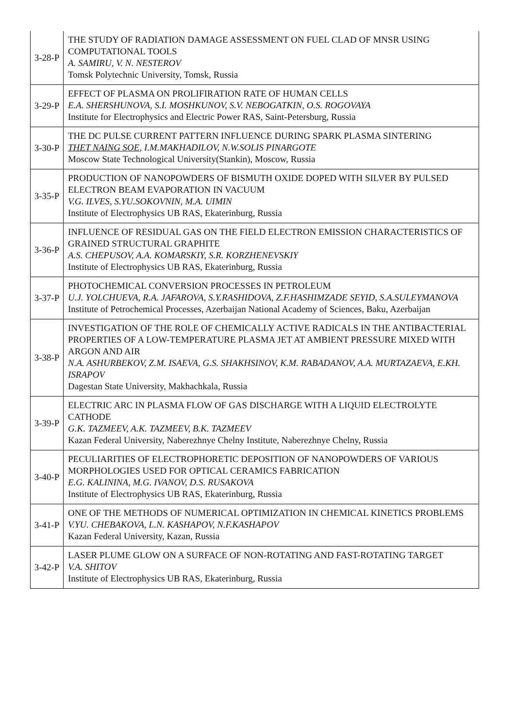| 3-28-P | THE STUDY OF RADIATION DAMAGE ASSESSMENT ON FUEL CLAD OF MNSR USING COMPUTATIONAL TOOLS A. SAMIRU, V. N. NESTEROV Tomsk Polytechnic University, Tomsk, Russia |
| 3-29-P | EFFECT OF PLASMA ON PROLIFIRATION RATE OF HUMAN CELLS E.A. SHERSHUNOVA, S.I. MOSHKUNOV, S.V. NEBOGATKIN, O.S. ROGOVAYA Institute for Electrophysics and Electric Power RAS, Saint-Petersburg, Russia |
| 3-30-P | THE DC PULSE CURRENT PATTERN INFLUENCE DURING SPARK PLASMA SINTERING THET NAING SOE , I.M.MAKHADILOV, N.W.SOLIS PINARGOTE Moscow State Technological University(Stankin), Moscow, Russia |
| 3-35-P | PRODUCTION OF NANOPOWDERS OF BISMUTH OXIDE DOPED WITH SILVER BY PULSED ELECTRON BEAM EVAPORATION IN VACUUM V.G. ILVES, S.YU.SOKOVNIN, M.A. UIMIN Institute of Electrophysics UB RAS, Ekaterinburg, Russia |
| 3-36-P | INFLUENCE OF RESIDUAL GAS ON THE FIELD ELECTRON EMISSION CHARACTERISTICS OF GRAINED STRUCTURAL GRAPHITE A.S. CHEPUSOV, A.A. KOMARSKIY, S.R. KORZHENEVSKIY Institute of Electrophysics UB RAS, Ekaterinburg, Russia |
| 3-37-P | PHOTOCHEMICAL CONVERSION PROCESSES IN PETROLEUM U.J. YOLCHUEVA, R.A. JAFAROVA, S.Y.RASHIDOVA, Z.F.HASHIMZADE SEYID, S.A.SULEYMANOVA Institute of Petrochemical Processes, Azerbaijan National Academy of Sciences, Baku, Azerbaijan |
| 3-38-P | INVESTIGATION OF THE ROLE OF CHEMICALLY ACTIVE RADICALS IN THE ANTIBACTERIAL PROPERTIES OF A LOW-TEMPERATURE PLASMA JET AT AMBIENT PRESSURE MIXED WITH ARGON AND AIR N.A. ASHURBEKOV, Z.M. ISAEVA, G.S. SHAKHSINOV, K.M. RABADANOV, A.A. MURTAZAEVA, E.KH. ISRAPOV Dagestan State University, Makhachkala, Russia |
| 3-39-P | ELECTRIC ARC IN PLASMA FLOW OF GAS DISCHARGE WITH A LIQUID ELECTROLYTE CATHODE G.K. TAZMEEV, A.K. TAZMEEV, B.K. TAZMEEV Kazan Federal University, Naberezhnye Chelny Institute, Naberezhnye Chelny, Russia |
| 3-40-P | PECULIARITIES OF ELECTROPHORETIC DEPOSITION OF NANOPOWDERS OF VARIOUS MORPHOLOGIES USED FOR OPTICAL CERAMICS FABRICATION E.G. KALININA, M.G. IVANOV, D.S. RUSAKOVA Institute of Electrophysics UB RAS, Ekaterinburg, Russia |
| 3-41-P | ONE OF THE METHODS OF NUMERICAL OPTIMIZATION IN CHEMICAL KINETICS PROBLEMS V.YU. CHEBAKOVA, L.N. KASHAPOV, N.F.KASHAPOV Kazan Federal University, Kazan, Russia |
| 3-42-P | LASER PLUME GLOW ON A SURFACE OF NON-ROTATING AND FAST-ROTATING TARGET V.A. SHITOV Institute of Electrophysics UB RAS, Ekaterinburg, Russia |